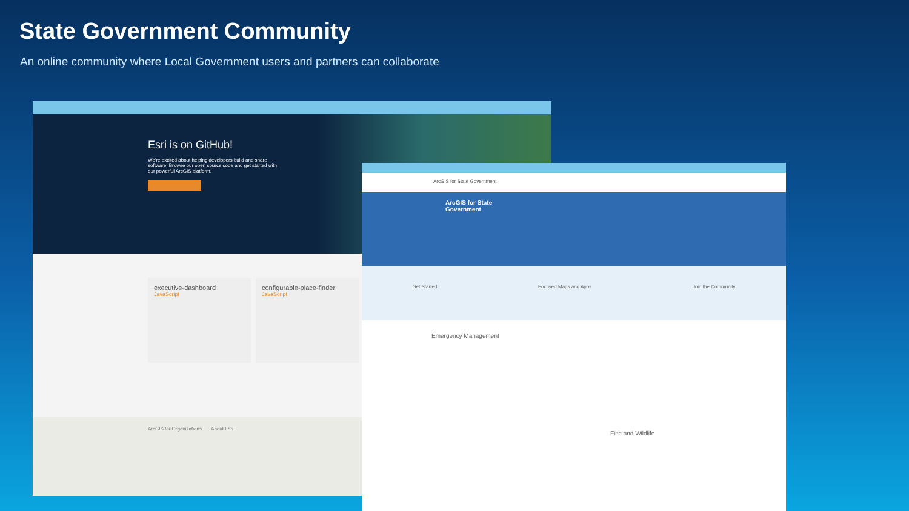State Government Community
An online community where Local Government users and partners can collaborate
Esri is on GitHub!
We're excited about helping developers build and share software. Browse our open source code and get started with our powerful ArcGIS platform.
executive-dashboard
JavaScript
configurable-place-finder
JavaScript
ArcGIS for Organizations About Esri
ArcGIS for State Government
ArcGIS for State
Government
Get Started Focused Maps and Apps Join the Community
Emergency Management
Fish and Wildlife